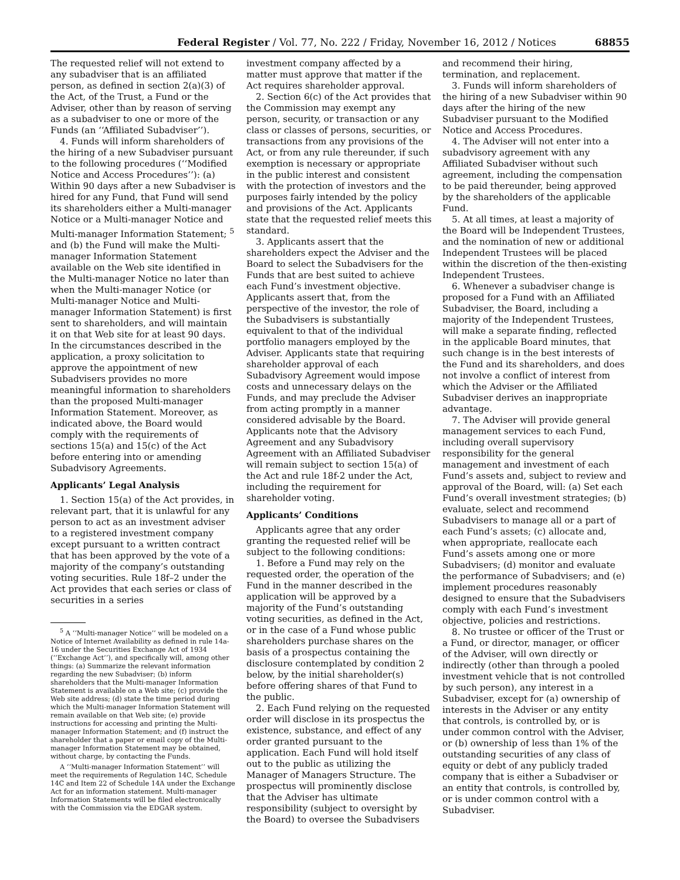Federal Register / Vol. 77, No. 222 / Friday, November 16, 2012 / Notices 68855
The requested relief will not extend to any subadviser that is an affiliated person, as defined in section 2(a)(3) of the Act, of the Trust, a Fund or the Adviser, other than by reason of serving as a subadviser to one or more of the Funds (an ‘‘Affiliated Subadviser’’).
4. Funds will inform shareholders of the hiring of a new Subadviser pursuant to the following procedures (‘‘Modified Notice and Access Procedures’’): (a) Within 90 days after a new Subadviser is hired for any Fund, that Fund will send its shareholders either a Multi-manager Notice or a Multi-manager Notice and Multi-manager Information Statement; <sup>5</sup> and (b) the Fund will make the Multi-manager Information Statement available on the Web site identified in the Multi-manager Notice no later than when the Multi-manager Notice (or Multi-manager Notice and Multi-manager Information Statement) is first sent to shareholders, and will maintain it on that Web site for at least 90 days. In the circumstances described in the application, a proxy solicitation to approve the appointment of new Subadvisers provides no more meaningful information to shareholders than the proposed Multi-manager Information Statement. Moreover, as indicated above, the Board would comply with the requirements of sections 15(a) and 15(c) of the Act before entering into or amending Subadvisory Agreements.
Applicants’ Legal Analysis
1. Section 15(a) of the Act provides, in relevant part, that it is unlawful for any person to act as an investment adviser to a registered investment company except pursuant to a written contract that has been approved by the vote of a majority of the company’s outstanding voting securities. Rule 18f–2 under the Act provides that each series or class of securities in a series
<sup>5</sup> A ‘‘Multi-manager Notice’’ will be modeled on a Notice of Internet Availability as defined in rule 14a-16 under the Securities Exchange Act of 1934 (‘‘Exchange Act’’), and specifically will, among other things: (a) Summarize the relevant information regarding the new Subadviser; (b) inform shareholders that the Multi-manager Information Statement is available on a Web site; (c) provide the Web site address; (d) state the time period during which the Multi-manager Information Statement will remain available on that Web site; (e) provide instructions for accessing and printing the Multi-manager Information Statement; and (f) instruct the shareholder that a paper or email copy of the Multi-manager Information Statement may be obtained, without charge, by contacting the Funds.
A ‘‘Multi-manager Information Statement’’ will meet the requirements of Regulation 14C, Schedule 14C and Item 22 of Schedule 14A under the Exchange Act for an information statement. Multi-manager Information Statements will be filed electronically with the Commission via the EDGAR system.
investment company affected by a matter must approve that matter if the Act requires shareholder approval.
2. Section 6(c) of the Act provides that the Commission may exempt any person, security, or transaction or any class or classes of persons, securities, or transactions from any provisions of the Act, or from any rule thereunder, if such exemption is necessary or appropriate in the public interest and consistent with the protection of investors and the purposes fairly intended by the policy and provisions of the Act. Applicants state that the requested relief meets this standard.
3. Applicants assert that the shareholders expect the Adviser and the Board to select the Subadvisers for the Funds that are best suited to achieve each Fund’s investment objective. Applicants assert that, from the perspective of the investor, the role of the Subadvisers is substantially equivalent to that of the individual portfolio managers employed by the Adviser. Applicants state that requiring shareholder approval of each Subadvisory Agreement would impose costs and unnecessary delays on the Funds, and may preclude the Adviser from acting promptly in a manner considered advisable by the Board. Applicants note that the Advisory Agreement and any Subadvisory Agreement with an Affiliated Subadviser will remain subject to section 15(a) of the Act and rule 18f-2 under the Act, including the requirement for shareholder voting.
Applicants’ Conditions
Applicants agree that any order granting the requested relief will be subject to the following conditions:
1. Before a Fund may rely on the requested order, the operation of the Fund in the manner described in the application will be approved by a majority of the Fund’s outstanding voting securities, as defined in the Act, or in the case of a Fund whose public shareholders purchase shares on the basis of a prospectus containing the disclosure contemplated by condition 2 below, by the initial shareholder(s) before offering shares of that Fund to the public.
2. Each Fund relying on the requested order will disclose in its prospectus the existence, substance, and effect of any order granted pursuant to the application. Each Fund will hold itself out to the public as utilizing the Manager of Managers Structure. The prospectus will prominently disclose that the Adviser has ultimate responsibility (subject to oversight by the Board) to oversee the Subadvisers
and recommend their hiring, termination, and replacement.
3. Funds will inform shareholders of the hiring of a new Subadviser within 90 days after the hiring of the new Subadviser pursuant to the Modified Notice and Access Procedures.
4. The Adviser will not enter into a subadvisory agreement with any Affiliated Subadviser without such agreement, including the compensation to be paid thereunder, being approved by the shareholders of the applicable Fund.
5. At all times, at least a majority of the Board will be Independent Trustees, and the nomination of new or additional Independent Trustees will be placed within the discretion of the then-existing Independent Trustees.
6. Whenever a subadviser change is proposed for a Fund with an Affiliated Subadviser, the Board, including a majority of the Independent Trustees, will make a separate finding, reflected in the applicable Board minutes, that such change is in the best interests of the Fund and its shareholders, and does not involve a conflict of interest from which the Adviser or the Affiliated Subadviser derives an inappropriate advantage.
7. The Adviser will provide general management services to each Fund, including overall supervisory responsibility for the general management and investment of each Fund’s assets and, subject to review and approval of the Board, will: (a) Set each Fund’s overall investment strategies; (b) evaluate, select and recommend Subadvisers to manage all or a part of each Fund’s assets; (c) allocate and, when appropriate, reallocate each Fund’s assets among one or more Subadvisers; (d) monitor and evaluate the performance of Subadvisers; and (e) implement procedures reasonably designed to ensure that the Subadvisers comply with each Fund’s investment objective, policies and restrictions.
8. No trustee or officer of the Trust or a Fund, or director, manager, or officer of the Adviser, will own directly or indirectly (other than through a pooled investment vehicle that is not controlled by such person), any interest in a Subadviser, except for (a) ownership of interests in the Adviser or any entity that controls, is controlled by, or is under common control with the Adviser, or (b) ownership of less than 1% of the outstanding securities of any class of equity or debt of any publicly traded company that is either a Subadviser or an entity that controls, is controlled by, or is under common control with a Subadviser.